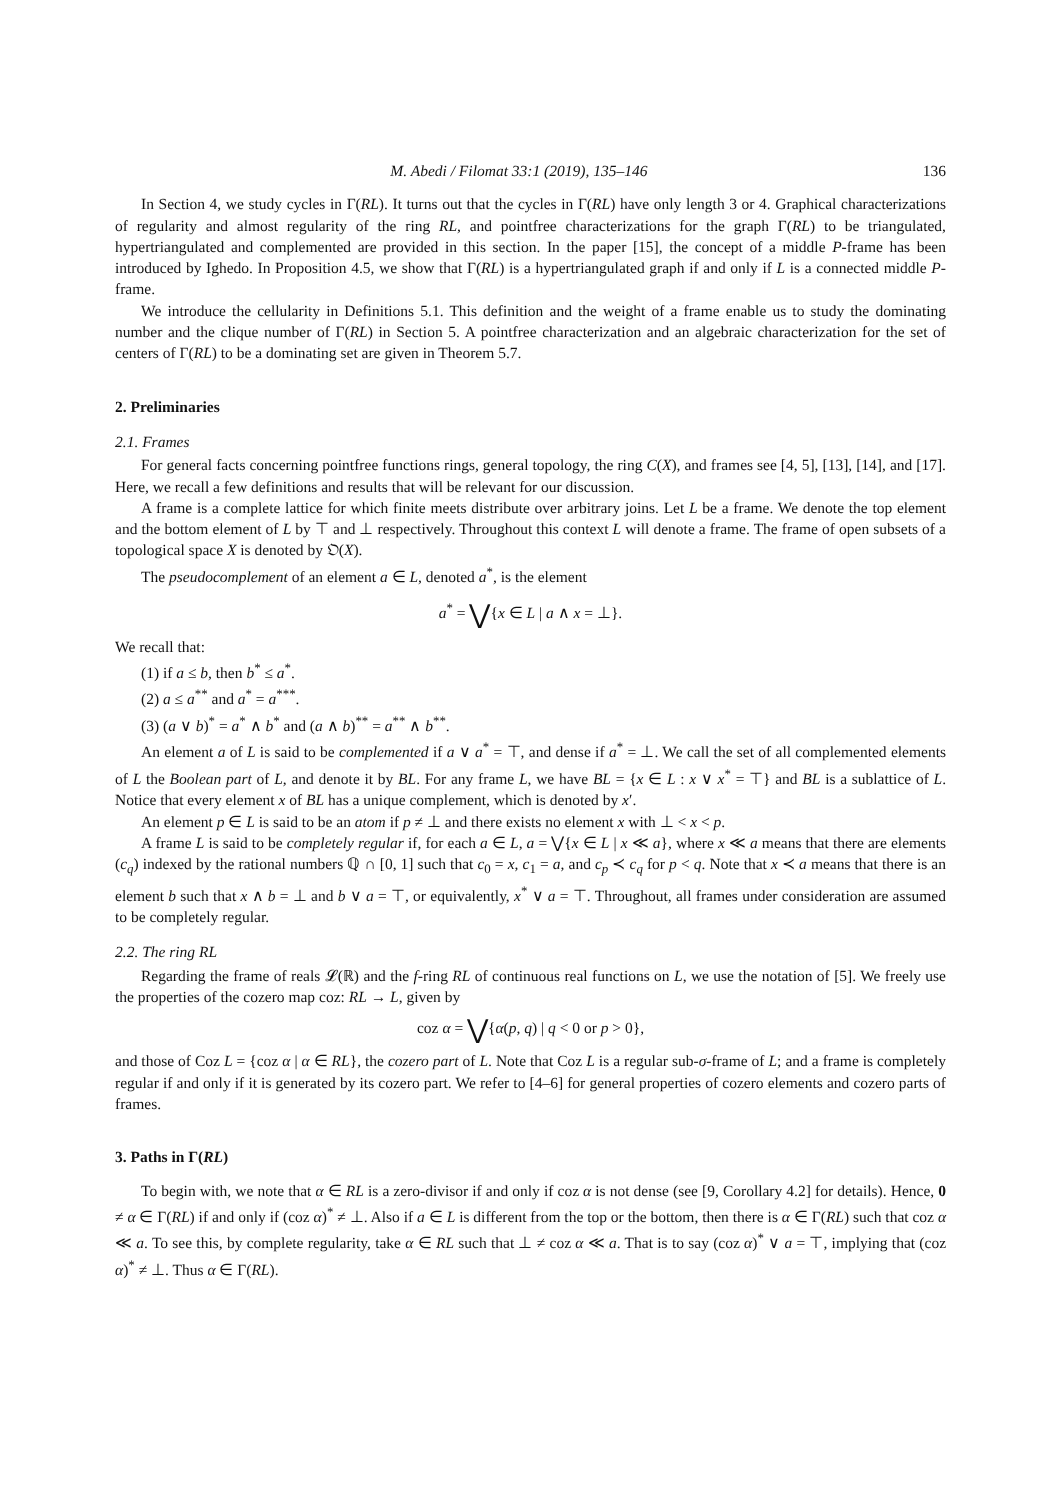M. Abedi / Filomat 33:1 (2019), 135–146 136
In Section 4, we study cycles in Γ(RL). It turns out that the cycles in Γ(RL) have only length 3 or 4. Graphical characterizations of regularity and almost regularity of the ring RL, and pointfree characterizations for the graph Γ(RL) to be triangulated, hypertriangulated and complemented are provided in this section. In the paper [15], the concept of a middle P-frame has been introduced by Ighedo. In Proposition 4.5, we show that Γ(RL) is a hypertriangulated graph if and only if L is a connected middle P-frame.
We introduce the cellularity in Definitions 5.1. This definition and the weight of a frame enable us to study the dominating number and the clique number of Γ(RL) in Section 5. A pointfree characterization and an algebraic characterization for the set of centers of Γ(RL) to be a dominating set are given in Theorem 5.7.
2. Preliminaries
2.1. Frames
For general facts concerning pointfree functions rings, general topology, the ring C(X), and frames see [4, 5], [13], [14], and [17]. Here, we recall a few definitions and results that will be relevant for our discussion.
A frame is a complete lattice for which finite meets distribute over arbitrary joins. Let L be a frame. We denote the top element and the bottom element of L by ⊤ and ⊥ respectively. Throughout this context L will denote a frame. The frame of open subsets of a topological space X is denoted by 𝔒(X).
The pseudocomplement of an element a ∈ L, denoted a<sup>*</sup>, is the element
a<sup>*</sup> = ⋁{x ∈ L | a ∧ x = ⊥}.
We recall that:
(1) if a ≤ b, then b<sup>*</sup> ≤ a<sup>*</sup>.
(2) a ≤ a<sup>**</sup> and a<sup>*</sup> = a<sup>***</sup>.
(3) (a ∨ b)<sup>*</sup> = a<sup>*</sup> ∧ b<sup>*</sup> and (a ∧ b)<sup>**</sup> = a<sup>**</sup> ∧ b<sup>**</sup>.
An element a of L is said to be complemented if a ∨ a<sup>*</sup> = ⊤, and dense if a<sup>*</sup> = ⊥. We call the set of all complemented elements of L the Boolean part of L, and denote it by BL. For any frame L, we have BL = {x ∈ L : x ∨ x<sup>*</sup> = ⊤} and BL is a sublattice of L. Notice that every element x of BL has a unique complement, which is denoted by x′.
An element p ∈ L is said to be an atom if p ≠ ⊥ and there exists no element x with ⊥ < x < p.
A frame L is said to be completely regular if, for each a ∈ L, a = ⋁{x ∈ L | x ≪ a}, where x ≪ a means that there are elements (c<sub>q</sub>) indexed by the rational numbers ℚ ∩ [0, 1] such that c<sub>0</sub> = x, c<sub>1</sub> = a, and c<sub>p</sub> ≺ c<sub>q</sub> for p < q. Note that x ≺ a means that there is an element b such that x ∧ b = ⊥ and b ∨ a = ⊤, or equivalently, x<sup>*</sup> ∨ a = ⊤. Throughout, all frames under consideration are assumed to be completely regular.
2.2. The ring RL
Regarding the frame of reals 𝓛(ℝ) and the f-ring RL of continuous real functions on L, we use the notation of [5]. We freely use the properties of the cozero map coz: RL → L, given by
coz α = ⋁{α(p, q) | q < 0 or p > 0},
and those of Coz L = {coz α | α ∈ RL}, the cozero part of L. Note that Coz L is a regular sub-σ-frame of L; and a frame is completely regular if and only if it is generated by its cozero part. We refer to [4–6] for general properties of cozero elements and cozero parts of frames.
3. Paths in Γ(RL)
To begin with, we note that α ∈ RL is a zero-divisor if and only if coz α is not dense (see [9, Corollary 4.2] for details). Hence, 0 ≠ α ∈ Γ(RL) if and only if (coz α)<sup>*</sup> ≠ ⊥. Also if a ∈ L is different from the top or the bottom, then there is α ∈ Γ(RL) such that coz α ≪ a. To see this, by complete regularity, take α ∈ RL such that ⊥ ≠ coz α ≪ a. That is to say (coz α)<sup>*</sup> ∨ a = ⊤, implying that (coz α)<sup>*</sup> ≠ ⊥. Thus α ∈ Γ(RL).